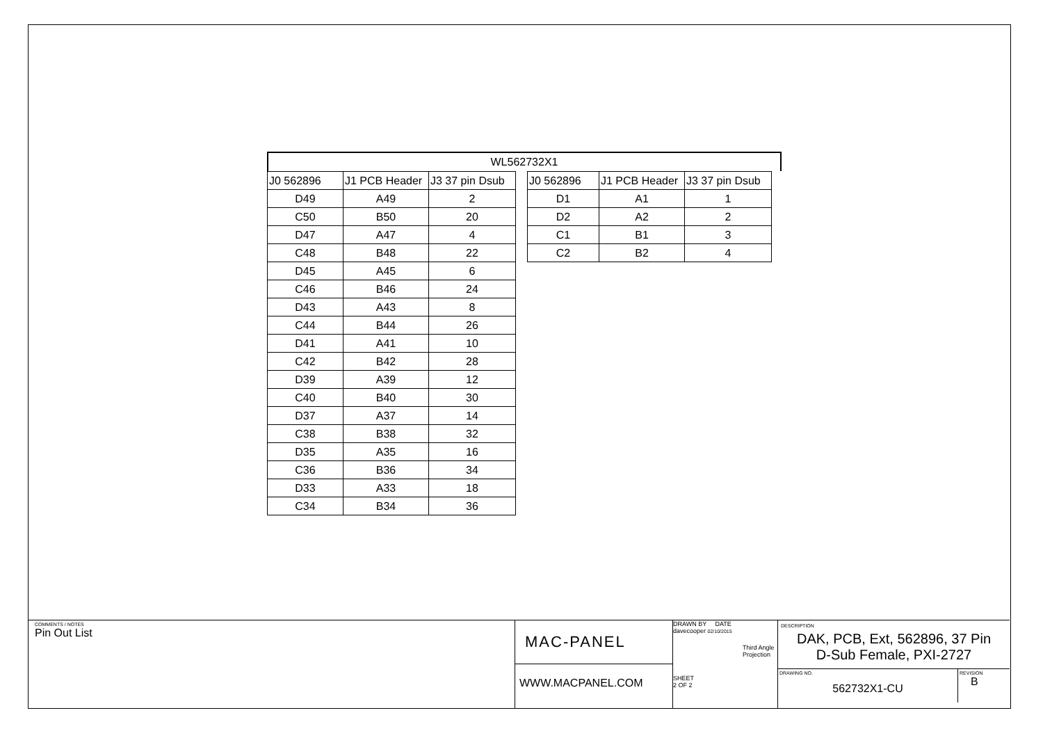WL562732X1
| J0 562896 | J1 PCB Header | J3 37 pin Dsub |
| --- | --- | --- |
| D49 | A49 | 2 |
| C50 | B50 | 20 |
| D47 | A47 | 4 |
| C48 | B48 | 22 |
| D45 | A45 | 6 |
| C46 | B46 | 24 |
| D43 | A43 | 8 |
| C44 | B44 | 26 |
| D41 | A41 | 10 |
| C42 | B42 | 28 |
| D39 | A39 | 12 |
| C40 | B40 | 30 |
| D37 | A37 | 14 |
| C38 | B38 | 32 |
| D35 | A35 | 16 |
| C36 | B36 | 34 |
| D33 | A33 | 18 |
| C34 | B34 | 36 |
| J0 562896 | J1 PCB Header | J3 37 pin Dsub |
| --- | --- | --- |
| D1 | A1 | 1 |
| D2 | A2 | 2 |
| C1 | B1 | 3 |
| C2 | B2 | 4 |
COMMENTS / NOTES
Pin Out List
MAC-PANEL
WWW.MACPANEL.COM
DRAWN BY DATE
davecooper 02/10/2015
Third Angle Projection
SHEET
2 OF 2
DESCRIPTION
DAK, PCB, Ext, 562896, 37 Pin
D-Sub Female, PXI-2727
DRAWING NO.
562732X1-CU
REVISION
B